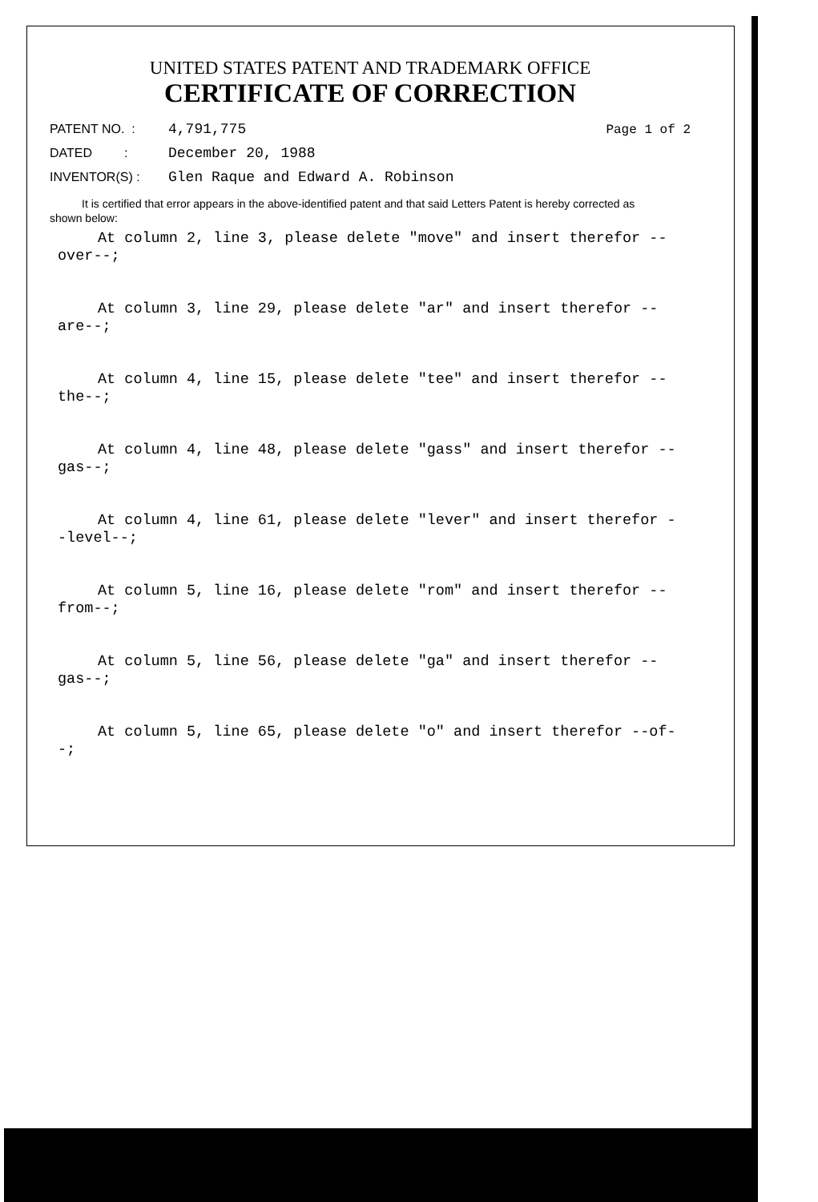UNITED STATES PATENT AND TRADEMARK OFFICE
CERTIFICATE OF CORRECTION
PATENT NO. : 4,791,775 Page 1 of 2
DATED : December 20, 1988
INVENTOR(S) : Glen Raque and Edward A. Robinson
It is certified that error appears in the above-identified patent and that said Letters Patent is hereby corrected as shown below:
At column 2, line 3, please delete "move" and insert therefor --over--;
At column 3, line 29, please delete "ar" and insert therefor --are--;
At column 4, line 15, please delete "tee" and insert therefor --the--;
At column 4, line 48, please delete "gass" and insert therefor --gas--;
At column 4, line 61, please delete "lever" and insert therefor --level--;
At column 5, line 16, please delete "rom" and insert therefor --from--;
At column 5, line 56, please delete "ga" and insert therefor --gas--;
At column 5, line 65, please delete "o" and insert therefor --of--;